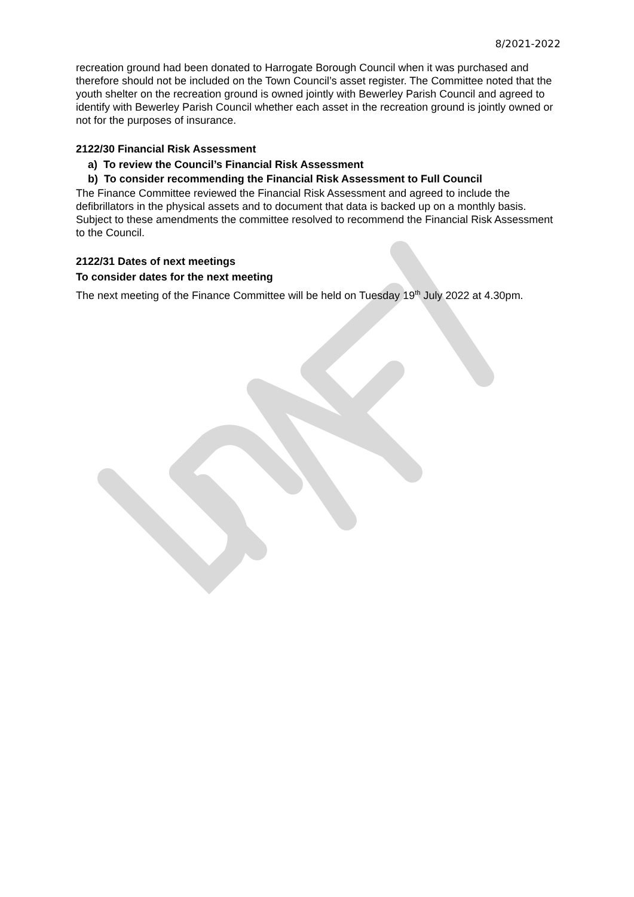8/2021-2022
recreation ground had been donated to Harrogate Borough Council when it was purchased and therefore should not be included on the Town Council’s asset register. The Committee noted that the youth shelter on the recreation ground is owned jointly with Bewerley Parish Council and agreed to identify with Bewerley Parish Council whether each asset in the recreation ground is jointly owned or not for the purposes of insurance.
2122/30 Financial Risk Assessment
a) To review the Council’s Financial Risk Assessment
b) To consider recommending the Financial Risk Assessment to Full Council
The Finance Committee reviewed the Financial Risk Assessment and agreed to include the defibrillators in the physical assets and to document that data is backed up on a monthly basis. Subject to these amendments the committee resolved to recommend the Financial Risk Assessment to the Council.
2122/31 Dates of next meetings
To consider dates for the next meeting
The next meeting of the Finance Committee will be held on Tuesday 19<sup>th</sup> July 2022 at 4.30pm.